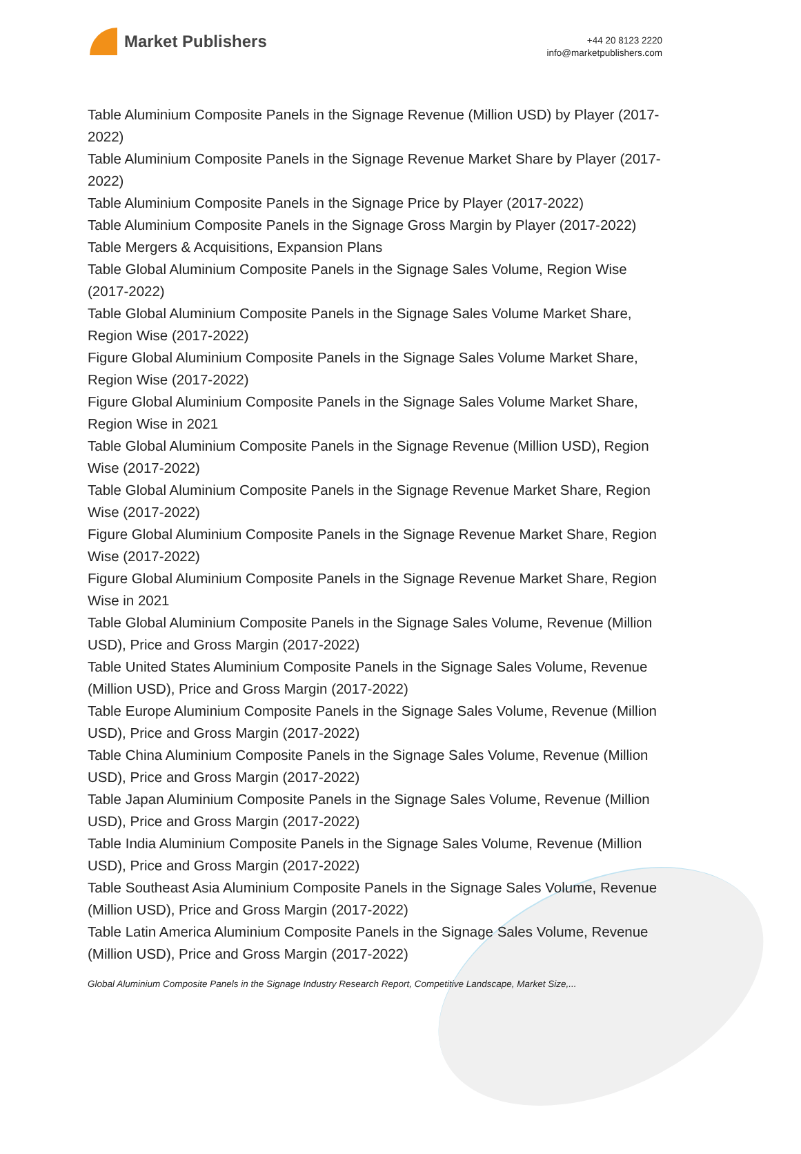Market Publishers
+44 20 8123 2220
info@marketpublishers.com
Table Aluminium Composite Panels in the Signage Revenue (Million USD) by Player (2017-2022)
Table Aluminium Composite Panels in the Signage Revenue Market Share by Player (2017-2022)
Table Aluminium Composite Panels in the Signage Price by Player (2017-2022)
Table Aluminium Composite Panels in the Signage Gross Margin by Player (2017-2022)
Table Mergers & Acquisitions, Expansion Plans
Table Global Aluminium Composite Panels in the Signage Sales Volume, Region Wise (2017-2022)
Table Global Aluminium Composite Panels in the Signage Sales Volume Market Share, Region Wise (2017-2022)
Figure Global Aluminium Composite Panels in the Signage Sales Volume Market Share, Region Wise (2017-2022)
Figure Global Aluminium Composite Panels in the Signage Sales Volume Market Share, Region Wise in 2021
Table Global Aluminium Composite Panels in the Signage Revenue (Million USD), Region Wise (2017-2022)
Table Global Aluminium Composite Panels in the Signage Revenue Market Share, Region Wise (2017-2022)
Figure Global Aluminium Composite Panels in the Signage Revenue Market Share, Region Wise (2017-2022)
Figure Global Aluminium Composite Panels in the Signage Revenue Market Share, Region Wise in 2021
Table Global Aluminium Composite Panels in the Signage Sales Volume, Revenue (Million USD), Price and Gross Margin (2017-2022)
Table United States Aluminium Composite Panels in the Signage Sales Volume, Revenue (Million USD), Price and Gross Margin (2017-2022)
Table Europe Aluminium Composite Panels in the Signage Sales Volume, Revenue (Million USD), Price and Gross Margin (2017-2022)
Table China Aluminium Composite Panels in the Signage Sales Volume, Revenue (Million USD), Price and Gross Margin (2017-2022)
Table Japan Aluminium Composite Panels in the Signage Sales Volume, Revenue (Million USD), Price and Gross Margin (2017-2022)
Table India Aluminium Composite Panels in the Signage Sales Volume, Revenue (Million USD), Price and Gross Margin (2017-2022)
Table Southeast Asia Aluminium Composite Panels in the Signage Sales Volume, Revenue (Million USD), Price and Gross Margin (2017-2022)
Table Latin America Aluminium Composite Panels in the Signage Sales Volume, Revenue (Million USD), Price and Gross Margin (2017-2022)
Global Aluminium Composite Panels in the Signage Industry Research Report, Competitive Landscape, Market Size,...